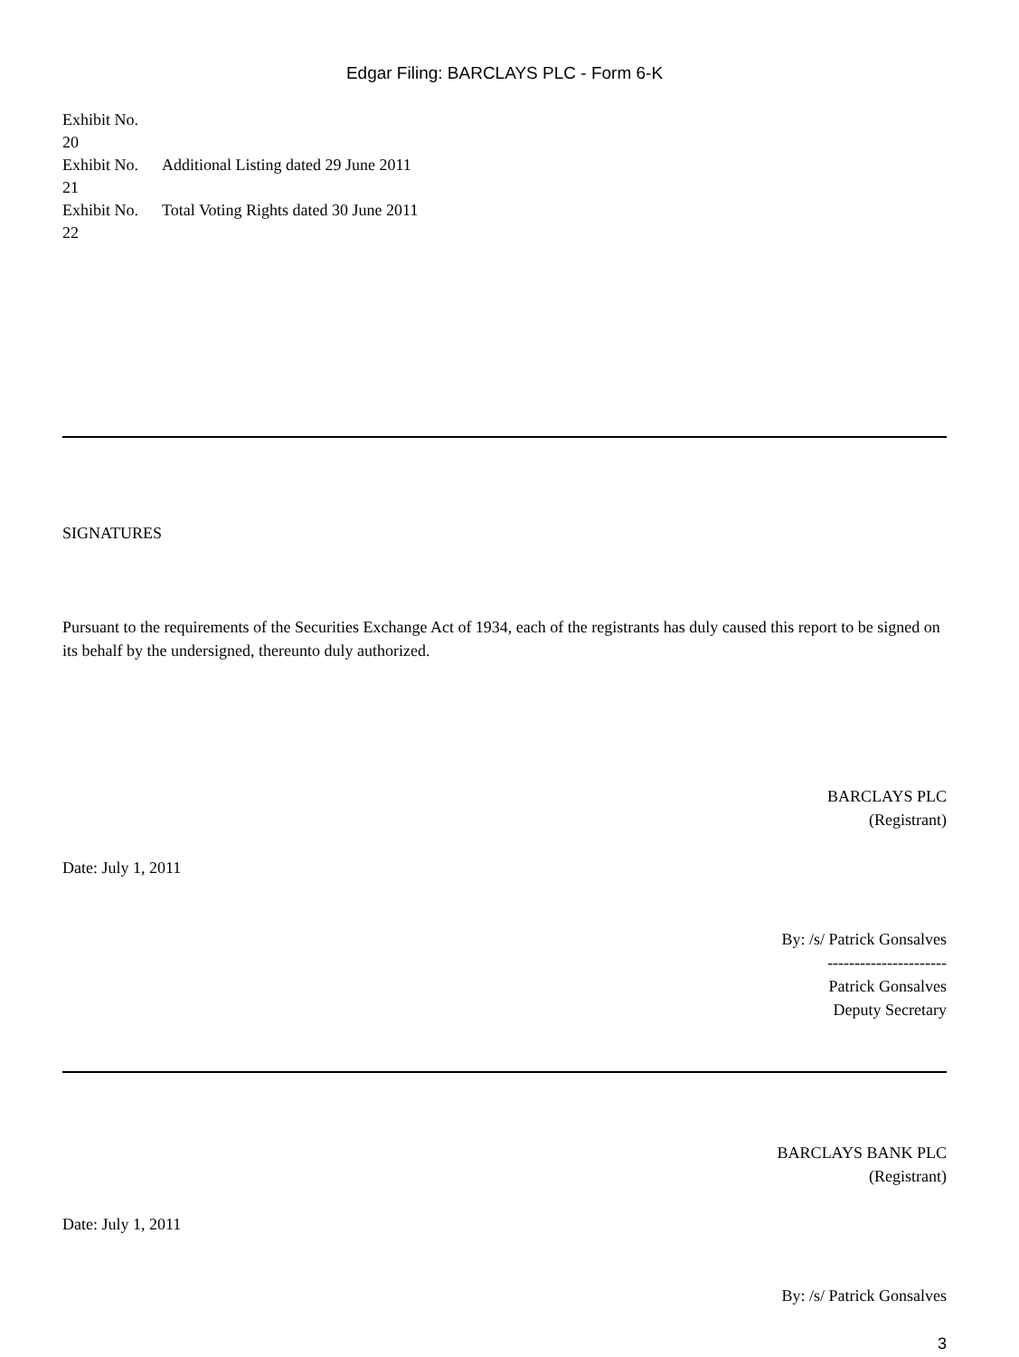Edgar Filing: BARCLAYS PLC - Form 6-K
Exhibit No.
20
Exhibit No. Additional Listing dated 29 June 2011
21
Exhibit No. Total Voting Rights dated 30 June 2011
22
SIGNATURES
Pursuant to the requirements of the Securities Exchange Act of 1934, each of the registrants has duly caused this report to be signed on its behalf by the undersigned, thereunto duly authorized.
BARCLAYS PLC
(Registrant)
Date: July 1, 2011
By: /s/ Patrick Gonsalves
----------------------
Patrick Gonsalves
Deputy Secretary
BARCLAYS BANK PLC
(Registrant)
Date: July 1, 2011
By: /s/ Patrick Gonsalves
3